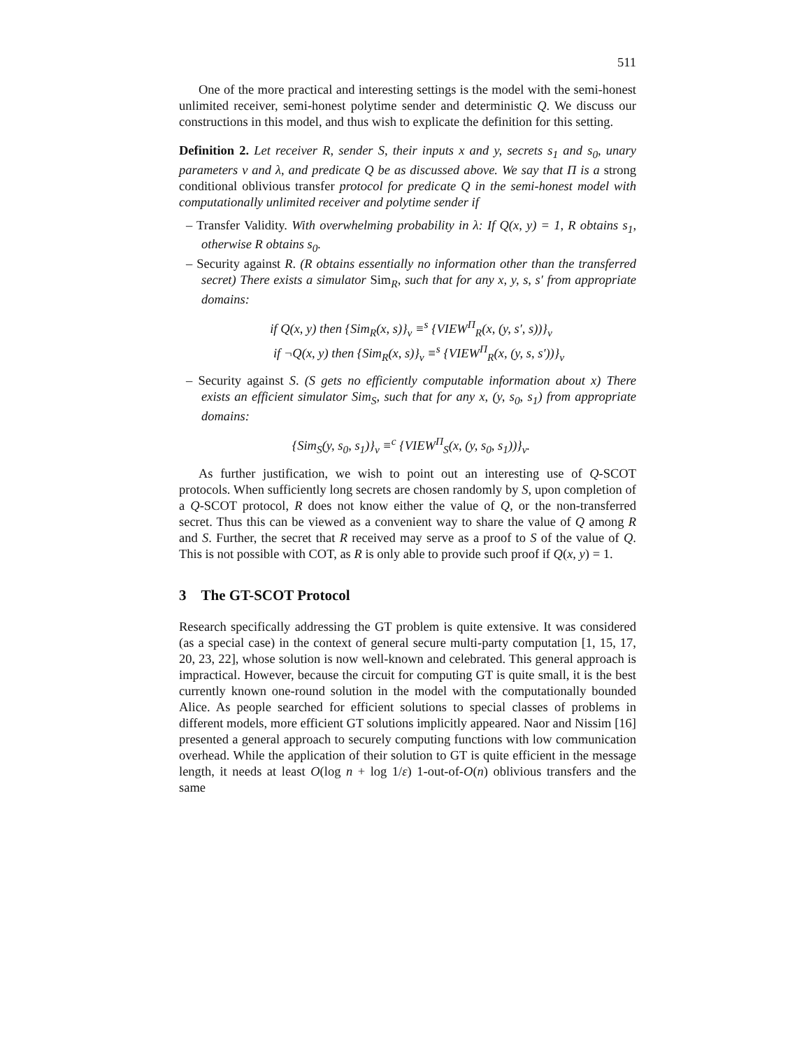511
One of the more practical and interesting settings is the model with the semi-honest unlimited receiver, semi-honest polytime sender and deterministic Q. We discuss our constructions in this model, and thus wish to explicate the definition for this setting.
Definition 2. Let receiver R, sender S, their inputs x and y, secrets s<sub>1</sub> and s<sub>0</sub>, unary parameters ν and λ, and predicate Q be as discussed above. We say that Π is a strong conditional oblivious transfer protocol for predicate Q in the semi-honest model with computationally unlimited receiver and polytime sender if
– Transfer Validity. With overwhelming probability in λ: If Q(x, y) = 1, R obtains s<sub>1</sub>, otherwise R obtains s<sub>0</sub>.
– Security against R. (R obtains essentially no information other than the transferred secret) There exists a simulator Sim<sub>R</sub>, such that for any x, y, s, s′ from appropriate domains:
if Q(x, y) then {Sim<sub>R</sub>(x, s)}<sub>ν</sub> ≡<sup>s</sup> {VIEW<sup>Π</sup><sub>R</sub>(x, (y, s′, s))}<sub>ν</sub>
if ¬Q(x, y) then {Sim<sub>R</sub>(x, s)}<sub>ν</sub> ≡<sup>s</sup> {VIEW<sup>Π</sup><sub>R</sub>(x, (y, s, s′))}<sub>ν</sub>
– Security against S. (S gets no efficiently computable information about x) There exists an efficient simulator Sim<sub>S</sub>, such that for any x, (y, s<sub>0</sub>, s<sub>1</sub>) from appropriate domains:
{Sim<sub>S</sub>(y, s<sub>0</sub>, s<sub>1</sub>)}<sub>ν</sub> ≡<sup>c</sup> {VIEW<sup>Π</sup><sub>S</sub>(x, (y, s<sub>0</sub>, s<sub>1</sub>))}<sub>ν</sub>.
As further justification, we wish to point out an interesting use of Q-SCOT protocols. When sufficiently long secrets are chosen randomly by S, upon completion of a Q-SCOT protocol, R does not know either the value of Q, or the non-transferred secret. Thus this can be viewed as a convenient way to share the value of Q among R and S. Further, the secret that R received may serve as a proof to S of the value of Q. This is not possible with COT, as R is only able to provide such proof if Q(x, y) = 1.
3 The GT-SCOT Protocol
Research specifically addressing the GT problem is quite extensive. It was considered (as a special case) in the context of general secure multi-party computation [1, 15, 17, 20, 23, 22], whose solution is now well-known and celebrated. This general approach is impractical. However, because the circuit for computing GT is quite small, it is the best currently known one-round solution in the model with the computationally bounded Alice. As people searched for efficient solutions to special classes of problems in different models, more efficient GT solutions implicitly appeared. Naor and Nissim [16] presented a general approach to securely computing functions with low communication overhead. While the application of their solution to GT is quite efficient in the message length, it needs at least O(log n + log 1/ε) 1-out-of-O(n) oblivious transfers and the same